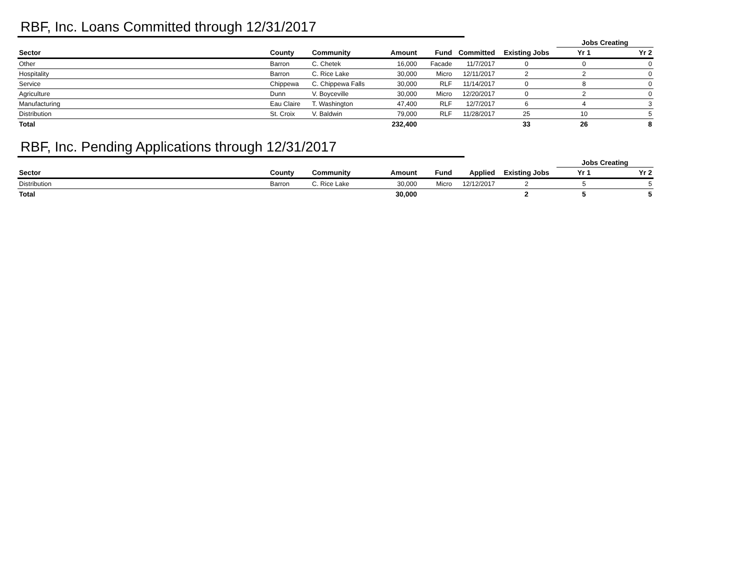RBF, Inc. Loans Committed through 12/31/2017
| | | | | | | | Jobs Creating | |
| Sector | County | Community | Amount | Fund | Committed | Existing Jobs | Yr 1 | Yr 2 |
| Other | Barron | C. Chetek | 16,000 | Facade | 11/7/2017 | 0 | 0 | 0 |
| Hospitality | Barron | C. Rice Lake | 30,000 | Micro | 12/11/2017 | 2 | 2 | 0 |
| Service | Chippewa | C. Chippewa Falls | 30,000 | RLF | 11/14/2017 | 0 | 8 | 0 |
| Agriculture | Dunn | V. Boyceville | 30,000 | Micro | 12/20/2017 | 0 | 2 | 0 |
| Manufacturing | Eau Claire | T. Washington | 47,400 | RLF | 12/7/2017 | 6 | 4 | 3 |
| Distribution | St. Croix | V. Baldwin | 79,000 | RLF | 11/28/2017 | 25 | 10 | 5 |
| Total | | | 232,400 | | | 33 | 26 | 8 |
RBF, Inc. Pending Applications through 12/31/2017
| | | | | | | | Jobs Creating | |
| Sector | County | Community | Amount | Fund | Applied | Existing Jobs | Yr 1 | Yr 2 |
| Distribution | Barron | C. Rice Lake | 30,000 | Micro | 12/12/2017 | 2 | 5 | 5 |
| Total | | | 30,000 | | | 2 | 5 | 5 |